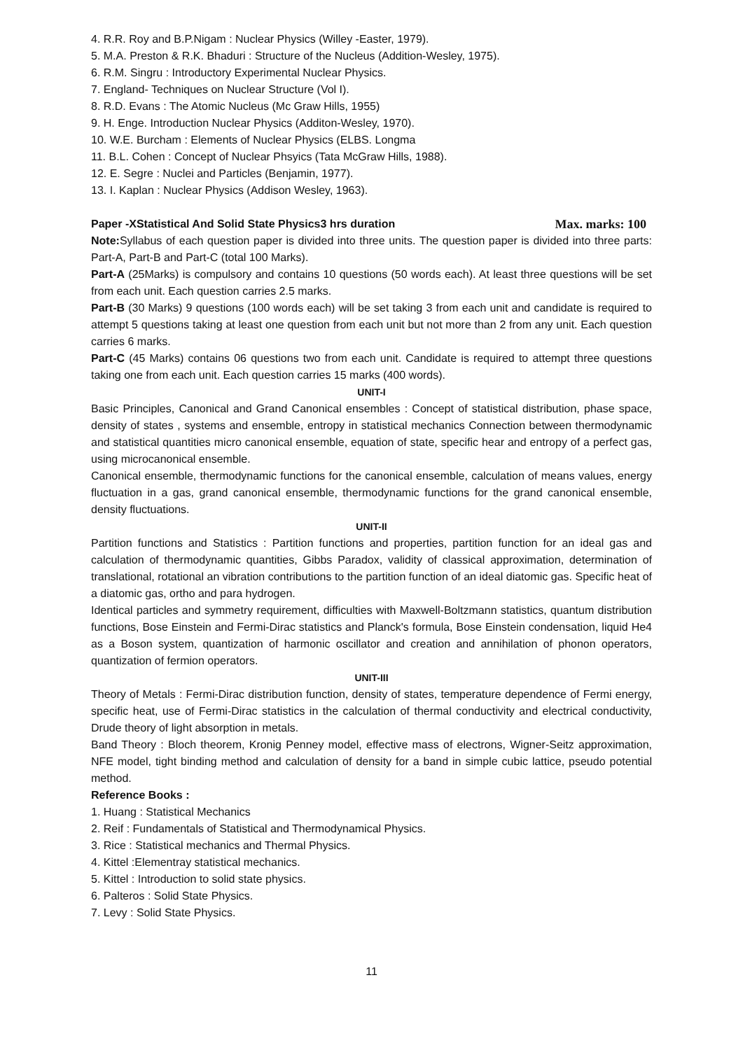4. R.R. Roy and B.P.Nigam : Nuclear Physics (Willey -Easter, 1979).
5. M.A. Preston & R.K. Bhaduri : Structure of the Nucleus (Addition-Wesley, 1975).
6. R.M. Singru : Introductory Experimental Nuclear Physics.
7. England- Techniques on Nuclear Structure (Vol I).
8. R.D. Evans : The Atomic Nucleus (Mc Graw Hills, 1955)
9. H. Enge. Introduction Nuclear Physics (Additon-Wesley, 1970).
10. W.E. Burcham : Elements of Nuclear Physics (ELBS. Longma
11. B.L. Cohen : Concept of Nuclear Phsyics (Tata McGraw Hills, 1988).
12. E. Segre : Nuclei and Particles (Benjamin, 1977).
13. I. Kaplan : Nuclear Physics (Addison Wesley, 1963).
Paper -XStatistical And Solid State Physics3 hrs duration Max. marks: 100
Note: Syllabus of each question paper is divided into three units. The question paper is divided into three parts: Part-A, Part-B and Part-C (total 100 Marks).
Part-A (25Marks) is compulsory and contains 10 questions (50 words each). At least three questions will be set from each unit. Each question carries 2.5 marks.
Part-B (30 Marks) 9 questions (100 words each) will be set taking 3 from each unit and candidate is required to attempt 5 questions taking at least one question from each unit but not more than 2 from any unit. Each question carries 6 marks.
Part-C (45 Marks) contains 06 questions two from each unit. Candidate is required to attempt three questions taking one from each unit. Each question carries 15 marks (400 words).
UNIT-I
Basic Principles, Canonical and Grand Canonical ensembles : Concept of statistical distribution, phase space, density of states , systems and ensemble, entropy in statistical mechanics Connection between thermodynamic and statistical quantities micro canonical ensemble, equation of state, specific hear and entropy of a perfect gas, using microcanonical ensemble.
Canonical ensemble, thermodynamic functions for the canonical ensemble, calculation of means values, energy fluctuation in a gas, grand canonical ensemble, thermodynamic functions for the grand canonical ensemble, density fluctuations.
UNIT-II
Partition functions and Statistics : Partition functions and properties, partition function for an ideal gas and calculation of thermodynamic quantities, Gibbs Paradox, validity of classical approximation, determination of translational, rotational an vibration contributions to the partition function of an ideal diatomic gas. Specific heat of a diatomic gas, ortho and para hydrogen.
Identical particles and symmetry requirement, difficulties with Maxwell-Boltzmann statistics, quantum distribution functions, Bose Einstein and Fermi-Dirac statistics and Planck's formula, Bose Einstein condensation, liquid He4 as a Boson system, quantization of harmonic oscillator and creation and annihilation of phonon operators, quantization of fermion operators.
UNIT-III
Theory of Metals : Fermi-Dirac distribution function, density of states, temperature dependence of Fermi energy, specific heat, use of Fermi-Dirac statistics in the calculation of thermal conductivity and electrical conductivity, Drude theory of light absorption in metals.
Band Theory : Bloch theorem, Kronig Penney model, effective mass of electrons, Wigner-Seitz approximation, NFE model, tight binding method and calculation of density for a band in simple cubic lattice, pseudo potential method.
Reference Books :
1. Huang : Statistical Mechanics
2. Reif : Fundamentals of Statistical and Thermodynamical Physics.
3. Rice : Statistical mechanics and Thermal Physics.
4. Kittel :Elementray statistical mechanics.
5. Kittel : Introduction to solid state physics.
6. Palteros : Solid State Physics.
7. Levy : Solid State Physics.
11